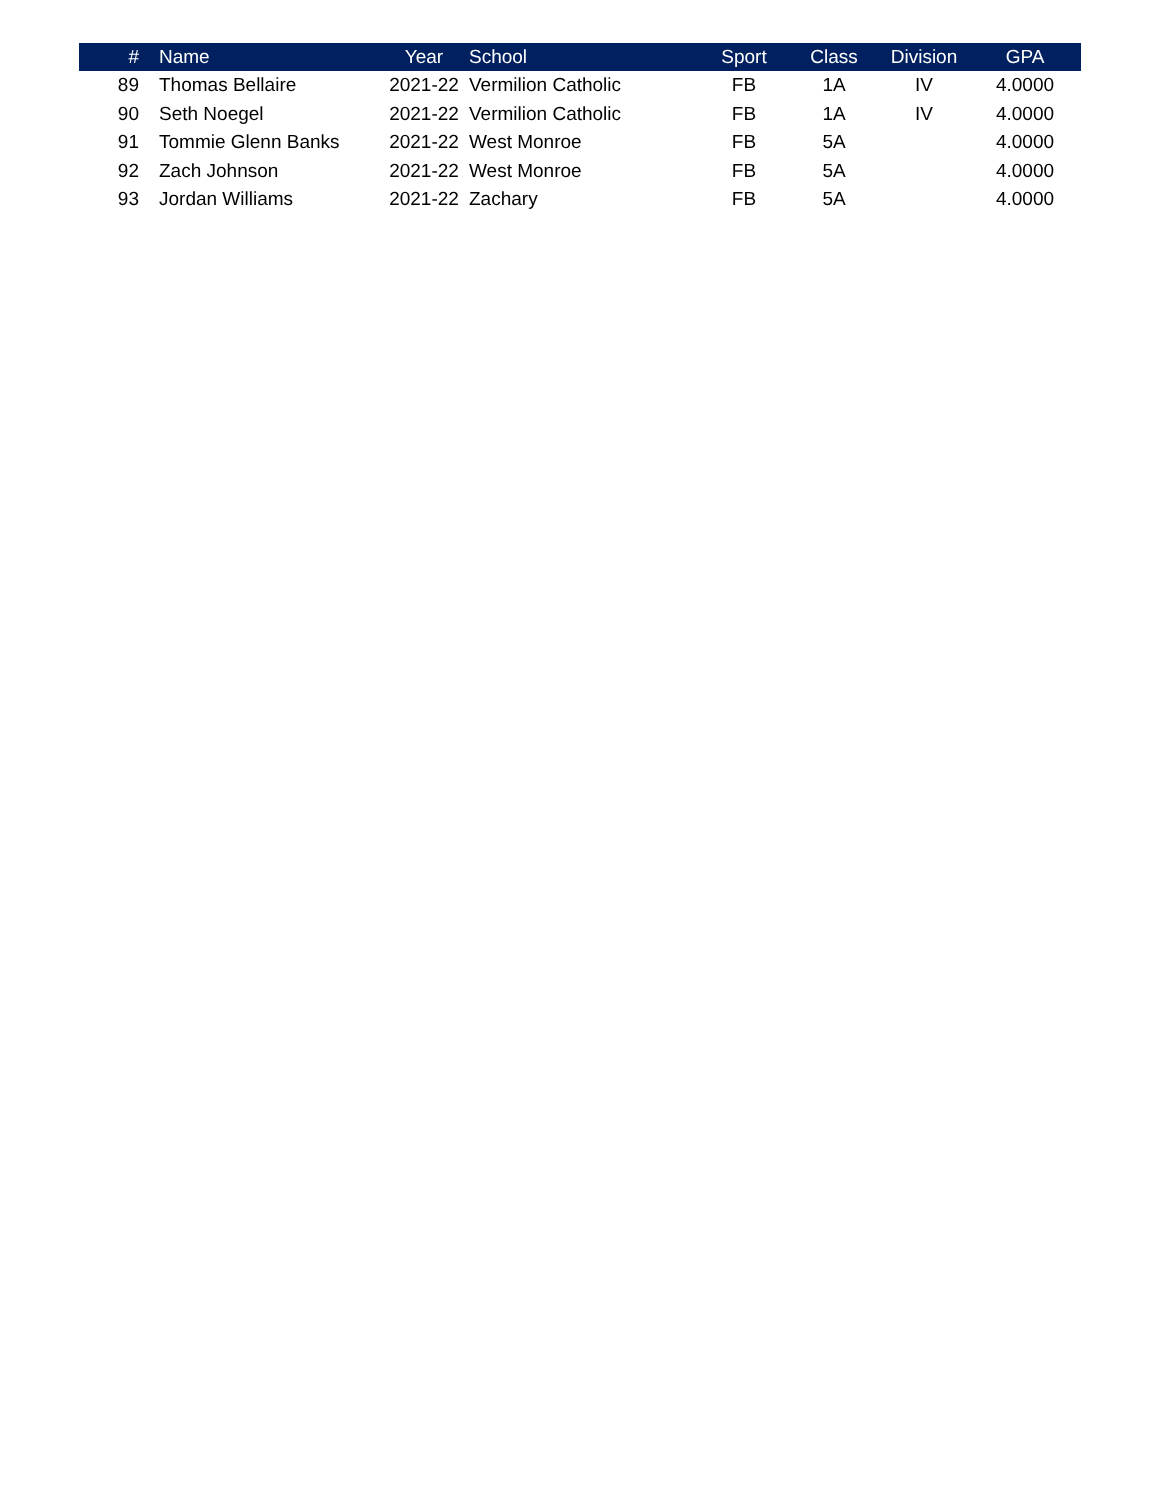| # | Name | Year | School | Sport | Class | Division | GPA |
| --- | --- | --- | --- | --- | --- | --- | --- |
| 89 | Thomas Bellaire | 2021-22 | Vermilion Catholic | FB | 1A | IV | 4.0000 |
| 90 | Seth Noegel | 2021-22 | Vermilion Catholic | FB | 1A | IV | 4.0000 |
| 91 | Tommie Glenn Banks | 2021-22 | West Monroe | FB | 5A | | 4.0000 |
| 92 | Zach Johnson | 2021-22 | West Monroe | FB | 5A | | 4.0000 |
| 93 | Jordan Williams | 2021-22 | Zachary | FB | 5A | | 4.0000 |